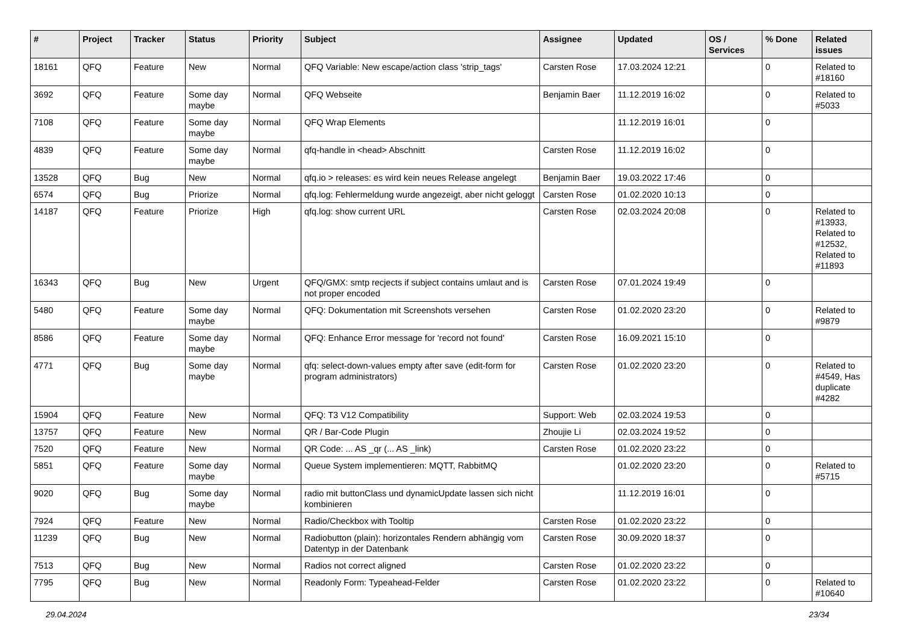| # | Project | Tracker | Status | Priority | Subject | Assignee | Updated | OS / Services | % Done | Related issues |
| --- | --- | --- | --- | --- | --- | --- | --- | --- | --- | --- |
| 18161 | QFQ | Feature | New | Normal | QFQ Variable: New escape/action class 'strip_tags' | Carsten Rose | 17.03.2024 12:21 | | 0 | Related to #18160 |
| 3692 | QFQ | Feature | Some day maybe | Normal | QFQ Webseite | Benjamin Baer | 11.12.2019 16:02 | | 0 | Related to #5033 |
| 7108 | QFQ | Feature | Some day maybe | Normal | QFQ Wrap Elements | | 11.12.2019 16:01 | | 0 | |
| 4839 | QFQ | Feature | Some day maybe | Normal | qfq-handle in <head> Abschnitt | Carsten Rose | 11.12.2019 16:02 | | 0 | |
| 13528 | QFQ | Bug | New | Normal | qfq.io > releases: es wird kein neues Release angelegt | Benjamin Baer | 19.03.2022 17:46 | | 0 | |
| 6574 | QFQ | Bug | Priorize | Normal | qfq.log: Fehlermeldung wurde angezeigt, aber nicht geloggt | Carsten Rose | 01.02.2020 10:13 | | 0 | |
| 14187 | QFQ | Feature | Priorize | High | qfq.log: show current URL | Carsten Rose | 02.03.2024 20:08 | | 0 | Related to #13933, Related to #12532, Related to #11893 |
| 16343 | QFQ | Bug | New | Urgent | QFQ/GMX: smtp recjects if subject contains umlaut and is not proper encoded | Carsten Rose | 07.01.2024 19:49 | | 0 | |
| 5480 | QFQ | Feature | Some day maybe | Normal | QFQ: Dokumentation mit Screenshots versehen | Carsten Rose | 01.02.2020 23:20 | | 0 | Related to #9879 |
| 8586 | QFQ | Feature | Some day maybe | Normal | QFQ: Enhance Error message for 'record not found' | Carsten Rose | 16.09.2021 15:10 | | 0 | |
| 4771 | QFQ | Bug | Some day maybe | Normal | qfq: select-down-values empty after save (edit-form for program administrators) | Carsten Rose | 01.02.2020 23:20 | | 0 | Related to #4549, Has duplicate #4282 |
| 15904 | QFQ | Feature | New | Normal | QFQ: T3 V12 Compatibility | Support: Web | 02.03.2024 19:53 | | 0 | |
| 13757 | QFQ | Feature | New | Normal | QR / Bar-Code Plugin | Zhoujie Li | 02.03.2024 19:52 | | 0 | |
| 7520 | QFQ | Feature | New | Normal | QR Code: ... AS _qr (... AS _link) | Carsten Rose | 01.02.2020 23:22 | | 0 | |
| 5851 | QFQ | Feature | Some day maybe | Normal | Queue System implementieren: MQTT, RabbitMQ | | 01.02.2020 23:20 | | 0 | Related to #5715 |
| 9020 | QFQ | Bug | Some day maybe | Normal | radio mit buttonClass und dynamicUpdate lassen sich nicht kombinieren | | 11.12.2019 16:01 | | 0 | |
| 7924 | QFQ | Feature | New | Normal | Radio/Checkbox with Tooltip | Carsten Rose | 01.02.2020 23:22 | | 0 | |
| 11239 | QFQ | Bug | New | Normal | Radiobutton (plain): horizontales Rendern abhängig vom Datentyp in der Datenbank | Carsten Rose | 30.09.2020 18:37 | | 0 | |
| 7513 | QFQ | Bug | New | Normal | Radios not correct aligned | Carsten Rose | 01.02.2020 23:22 | | 0 | |
| 7795 | QFQ | Bug | New | Normal | Readonly Form: Typeahead-Felder | Carsten Rose | 01.02.2020 23:22 | | 0 | Related to #10640 |
29.04.2024 23/34